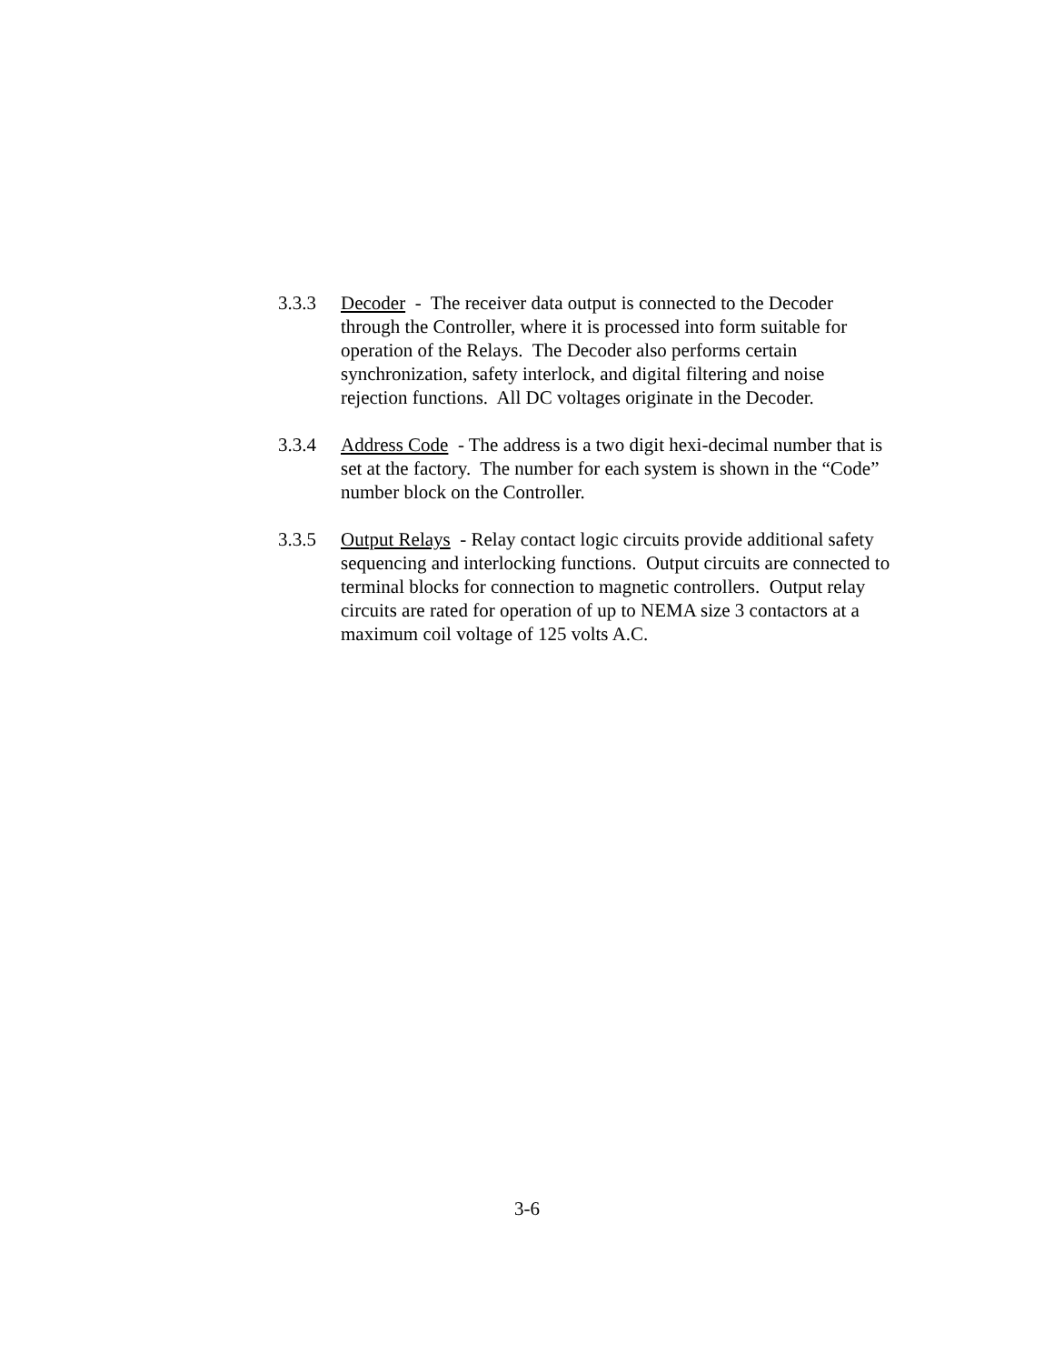3.3.3 Decoder - The receiver data output is connected to the Decoder through the Controller, where it is processed into form suitable for operation of the Relays. The Decoder also performs certain synchronization, safety interlock, and digital filtering and noise rejection functions. All DC voltages originate in the Decoder.
3.3.4 Address Code - The address is a two digit hexi-decimal number that is set at the factory. The number for each system is shown in the “Code” number block on the Controller.
3.3.5 Output Relays - Relay contact logic circuits provide additional safety sequencing and interlocking functions. Output circuits are connected to terminal blocks for connection to magnetic controllers. Output relay circuits are rated for operation of up to NEMA size 3 contactors at a maximum coil voltage of 125 volts A.C.
3-6